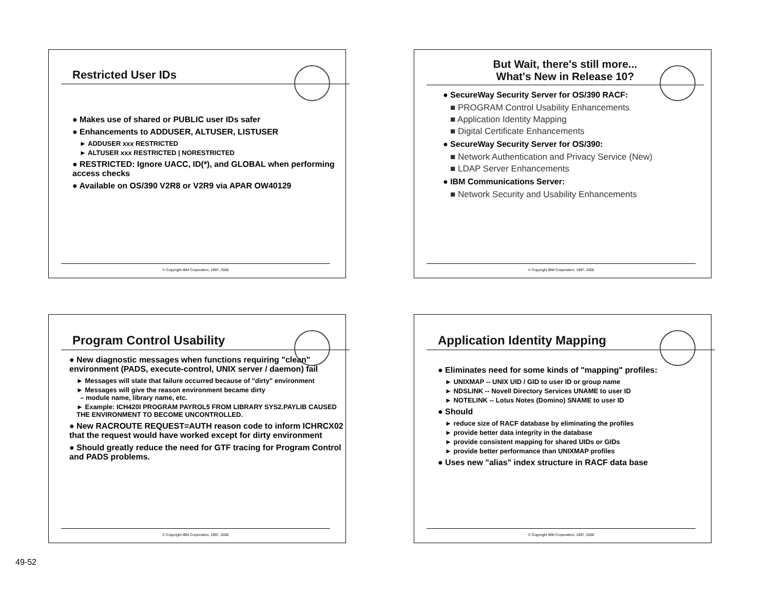Restricted User IDs
● Makes use of shared or PUBLIC user IDs safer
● Enhancements to ADDUSER, ALTUSER, LISTUSER
► ADDUSER xxx RESTRICTED
► ALTUSER xxx RESTRICTED | NORESTRICTED
● RESTRICTED: Ignore UACC, ID(*), and GLOBAL when performing access checks
● Available on OS/390 V2R8 or V2R9 via APAR OW40129
© Copyright IBM Corporation, 1997, 2000
But Wait, there's still more...
What's New in Release 10?
● SecureWay Security Server for OS/390 RACF:
■ PROGRAM Control Usability Enhancements
■ Application Identity Mapping
■ Digital Certificate Enhancements
● SecureWay Security Server for OS/390:
■ Network Authentication and Privacy Service (New)
■ LDAP Server Enhancements
● IBM Communications Server:
■ Network Security and Usability Enhancements
© Copyright IBM Corporation, 1997, 2000
Program Control Usability
● New diagnostic messages when functions requiring "clean" environment (PADS, execute-control, UNIX server / daemon) fail
► Messages will state that failure occurred because of "dirty" environment
► Messages will give the reason environment became dirty
– module name, library name, etc.
► Example: ICH420I PROGRAM PAYROL5 FROM LIBRARY SYS2.PAYLIB CAUSED THE ENVIRONMENT TO BECOME UNCONTROLLED.
● New RACROUTE REQUEST=AUTH reason code to inform ICHRCX02 that the request would have worked except for dirty environment
● Should greatly reduce the need for GTF tracing for Program Control and PADS problems.
© Copyright IBM Corporation, 1997, 2000
Application Identity Mapping
● Eliminates need for some kinds of "mapping" profiles:
► UNIXMAP -- UNIX UID / GID to user ID or group name
► NDSLINK -- Novell Directory Services UNAME to user ID
► NOTELINK -- Lotus Notes (Domino) SNAME to user ID
● Should
► reduce size of RACF database by eliminating the profiles
► provide better data integrity in the database
► provide consistent mapping for shared UIDs or GIDs
► provide better performance than UNIXMAP profiles
● Uses new "alias" index structure in RACF data base
© Copyright IBM Corporation, 1997, 2000
49-52